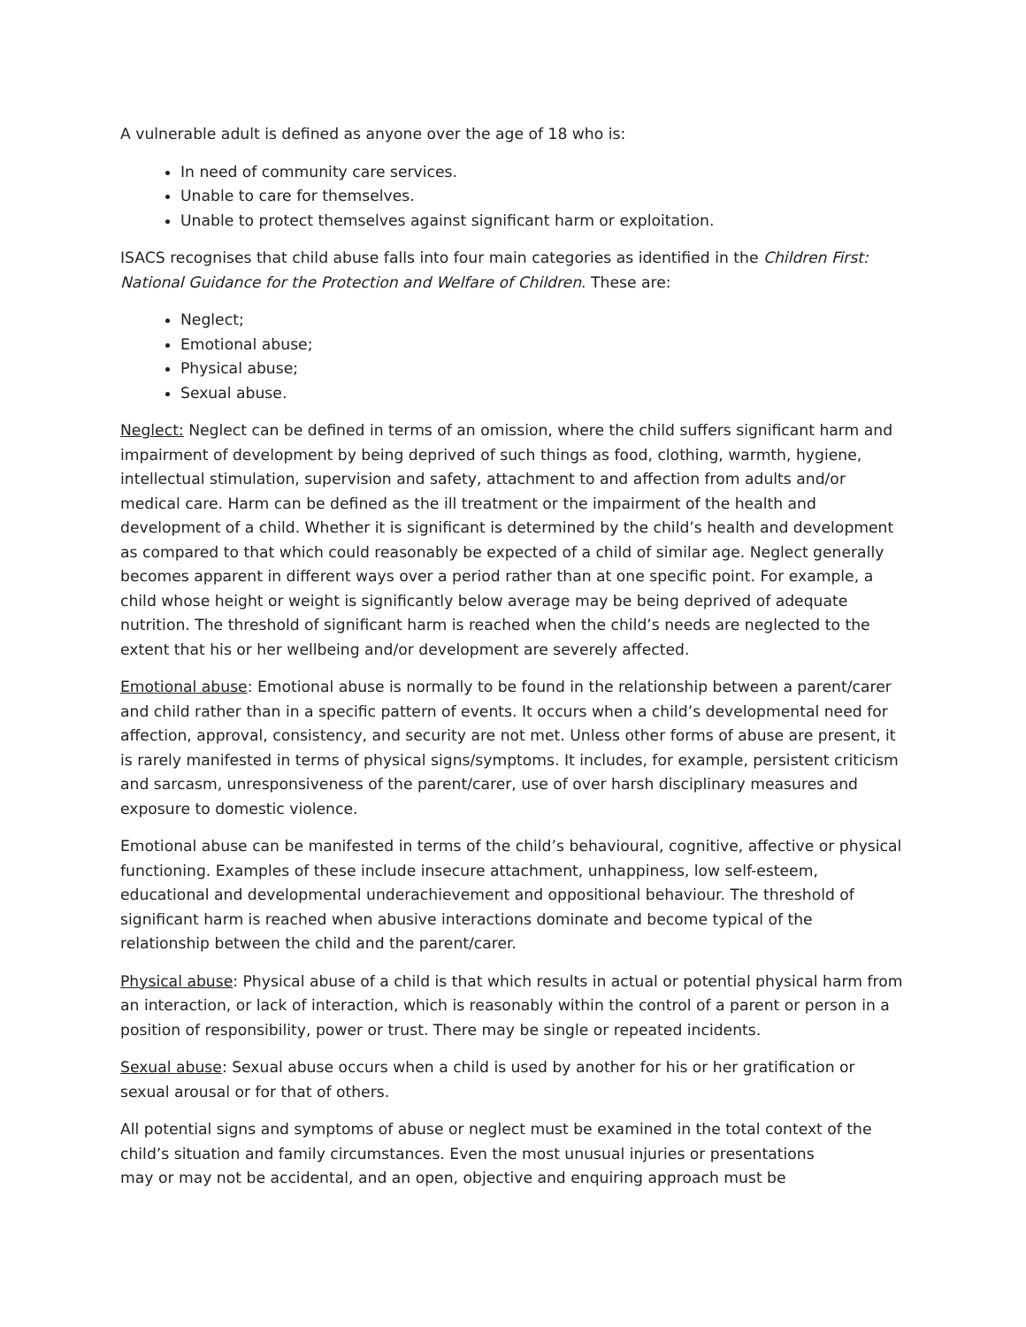A vulnerable adult is defined as anyone over the age of 18 who is:
In need of community care services.
Unable to care for themselves.
Unable to protect themselves against significant harm or exploitation.
ISACS recognises that child abuse falls into four main categories as identified in the Children First: National Guidance for the Protection and Welfare of Children. These are:
Neglect;
Emotional abuse;
Physical abuse;
Sexual abuse.
Neglect: Neglect can be defined in terms of an omission, where the child suffers significant harm and impairment of development by being deprived of such things as food, clothing, warmth, hygiene, intellectual stimulation, supervision and safety, attachment to and affection from adults and/or medical care. Harm can be defined as the ill treatment or the impairment of the health and development of a child. Whether it is significant is determined by the child’s health and development as compared to that which could reasonably be expected of a child of similar age. Neglect generally becomes apparent in different ways over a period rather than at one specific point. For example, a child whose height or weight is significantly below average may be being deprived of adequate nutrition. The threshold of significant harm is reached when the child’s needs are neglected to the extent that his or her wellbeing and/or development are severely affected.
Emotional abuse: Emotional abuse is normally to be found in the relationship between a parent/carer and child rather than in a specific pattern of events. It occurs when a child’s developmental need for affection, approval, consistency, and security are not met. Unless other forms of abuse are present, it is rarely manifested in terms of physical signs/symptoms. It includes, for example, persistent criticism and sarcasm, unresponsiveness of the parent/carer, use of over harsh disciplinary measures and exposure to domestic violence.
Emotional abuse can be manifested in terms of the child’s behavioural, cognitive, affective or physical functioning. Examples of these include insecure attachment, unhappiness, low self-esteem, educational and developmental underachievement and oppositional behaviour. The threshold of significant harm is reached when abusive interactions dominate and become typical of the relationship between the child and the parent/carer.
Physical abuse: Physical abuse of a child is that which results in actual or potential physical harm from an interaction, or lack of interaction, which is reasonably within the control of a parent or person in a position of responsibility, power or trust. There may be single or repeated incidents.
Sexual abuse: Sexual abuse occurs when a child is used by another for his or her gratification or sexual arousal or for that of others.
All potential signs and symptoms of abuse or neglect must be examined in the total context of the child’s situation and family circumstances. Even the most unusual injuries or presentations
may or may not be accidental, and an open, objective and enquiring approach must be